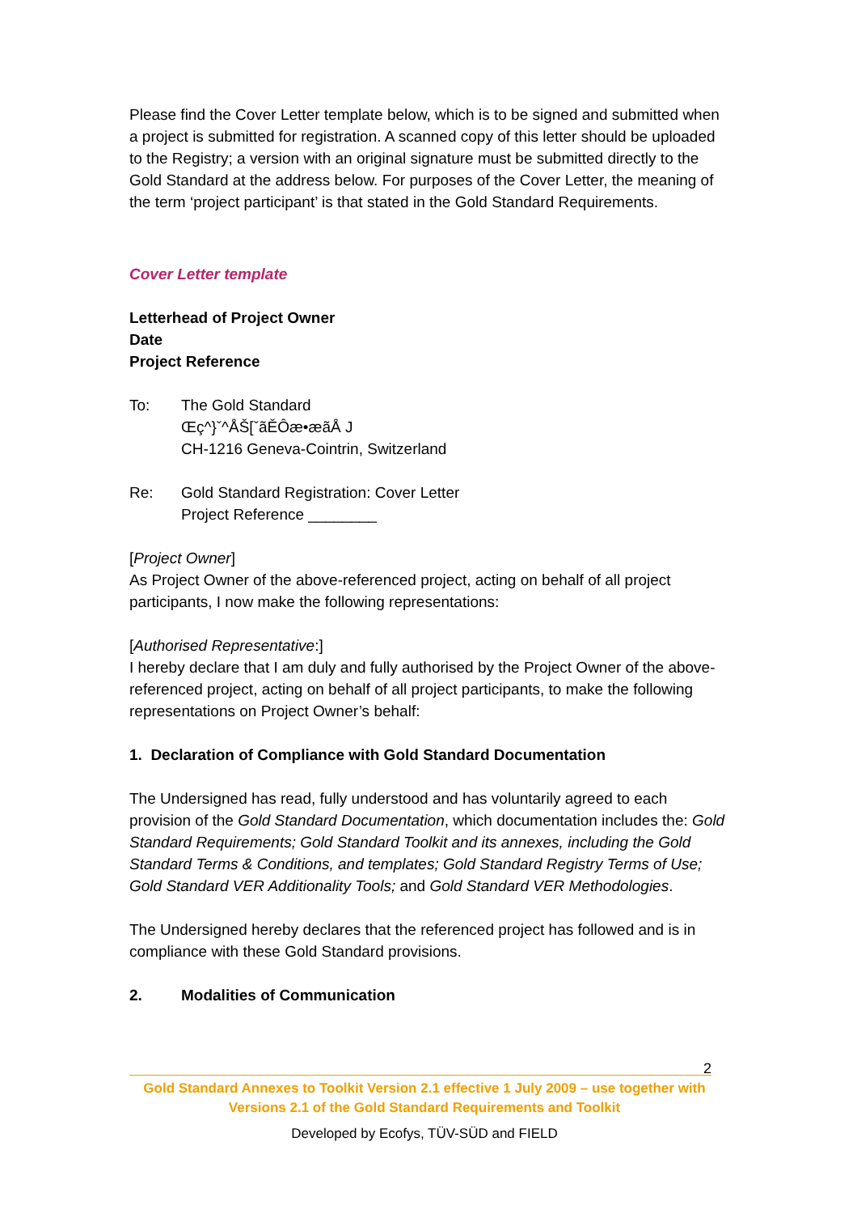Please find the Cover Letter template below, which is to be signed and submitted when a project is submitted for registration. A scanned copy of this letter should be uploaded to the Registry; a version with an original signature must be submitted directly to the Gold Standard at the address below. For purposes of the Cover Letter, the meaning of the term ‘project participant’ is that stated in the Gold Standard Requirements.
Cover Letter template
Letterhead of Project Owner
Date
Project Reference
To: The Gold Standard
Œç^}ˇ^ÅŠ[ˇãĚÔæ•æãÅ J
CH-1216 Geneva-Cointrin, Switzerland
Re: Gold Standard Registration: Cover Letter
Project Reference ________
[Project Owner]
As Project Owner of the above-referenced project, acting on behalf of all project participants, I now make the following representations:
[Authorised Representative:]
I hereby declare that I am duly and fully authorised by the Project Owner of the above-referenced project, acting on behalf of all project participants, to make the following representations on Project Owner’s behalf:
1. Declaration of Compliance with Gold Standard Documentation
The Undersigned has read, fully understood and has voluntarily agreed to each provision of the Gold Standard Documentation, which documentation includes the: Gold Standard Requirements; Gold Standard Toolkit and its annexes, including the Gold Standard Terms & Conditions, and templates; Gold Standard Registry Terms of Use; Gold Standard VER Additionality Tools; and Gold Standard VER Methodologies.
The Undersigned hereby declares that the referenced project has followed and is in compliance with these Gold Standard provisions.
2. Modalities of Communication
2
Gold Standard Annexes to Toolkit Version 2.1 effective 1 July 2009 – use together with Versions 2.1 of the Gold Standard Requirements and Toolkit
Developed by Ecofys, TÜV-SÜD and FIELD